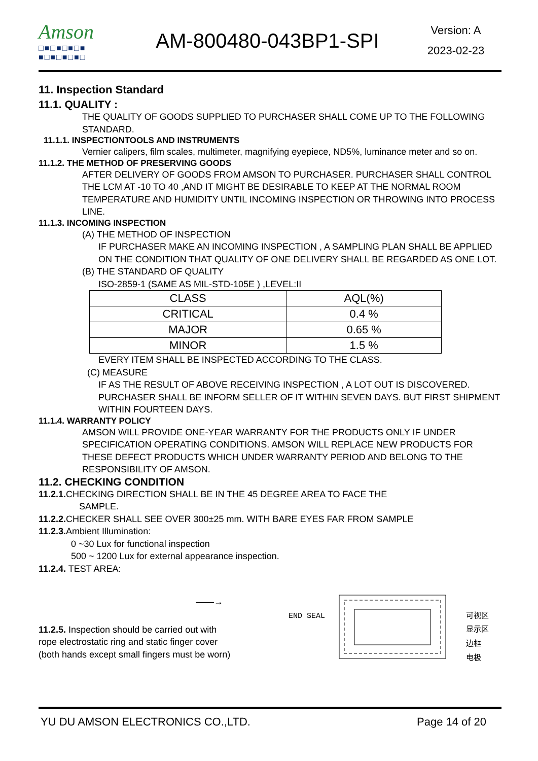Amson
□■□■□■□■ ■□■□■□■□
AM-800480-043BP1-SPI
Version: A
2023-02-23
11. Inspection Standard
11.1. QUALITY :
THE QUALITY OF GOODS SUPPLIED TO PURCHASER SHALL COME UP TO THE FOLLOWING STANDARD.
11.1.1. INSPECTIONTOOLS AND INSTRUMENTS
Vernier calipers, film scales, multimeter, magnifying eyepiece, ND5%, luminance meter and so on.
11.1.2. THE METHOD OF PRESERVING GOODS
AFTER DELIVERY OF GOODS FROM AMSON TO PURCHASER. PURCHASER SHALL CONTROL THE LCM AT -10 TO 40 ,AND IT MIGHT BE DESIRABLE TO KEEP AT THE NORMAL ROOM TEMPERATURE AND HUMIDITY UNTIL INCOMING INSPECTION OR THROWING INTO PROCESS LINE.
11.1.3. INCOMING INSPECTION
(A) THE METHOD OF INSPECTION
IF PURCHASER MAKE AN INCOMING INSPECTION , A SAMPLING PLAN SHALL BE APPLIED ON THE CONDITION THAT QUALITY OF ONE DELIVERY SHALL BE REGARDED AS ONE LOT.
(B) THE STANDARD OF QUALITY
ISO-2859-1 (SAME AS MIL-STD-105E ) ,LEVEL:II
| CLASS | AQL(%) |
| CRITICAL | 0.4 % |
| MAJOR | 0.65 % |
| MINOR | 1.5 % |
EVERY ITEM SHALL BE INSPECTED ACCORDING TO THE CLASS.
(C) MEASURE
IF AS THE RESULT OF ABOVE RECEIVING INSPECTION , A LOT OUT IS DISCOVERED. PURCHASER SHALL BE INFORM SELLER OF IT WITHIN SEVEN DAYS. BUT FIRST SHIPMENT WITHIN FOURTEEN DAYS.
11.1.4. WARRANTY POLICY
AMSON WILL PROVIDE ONE-YEAR WARRANTY FOR THE PRODUCTS ONLY IF UNDER SPECIFICATION OPERATING CONDITIONS. AMSON WILL REPLACE NEW PRODUCTS FOR THESE DEFECT PRODUCTS WHICH UNDER WARRANTY PERIOD AND BELONG TO THE RESPONSIBILITY OF AMSON.
11.2. CHECKING CONDITION
11.2.1. CHECKING DIRECTION SHALL BE IN THE 45 DEGREE AREA TO FACE THE
SAMPLE.
11.2.2. CHECKER SHALL SEE OVER 300±25 mm. WITH BARE EYES FAR FROM SAMPLE
11.2.3. Ambient Illumination:
0 ~30 Lux for functional inspection
500 ~ 1200 Lux for external appearance inspection.
11.2.4. TEST AREA:
——→
11.2.5. Inspection should be carried out with
rope electrostatic ring and static finger cover
(both hands except small fingers must be worn)
END SEAL
可视区
显示区
边框
电极
YU DU AMSON ELECTRONICS CO.,LTD. Page 14 of 20